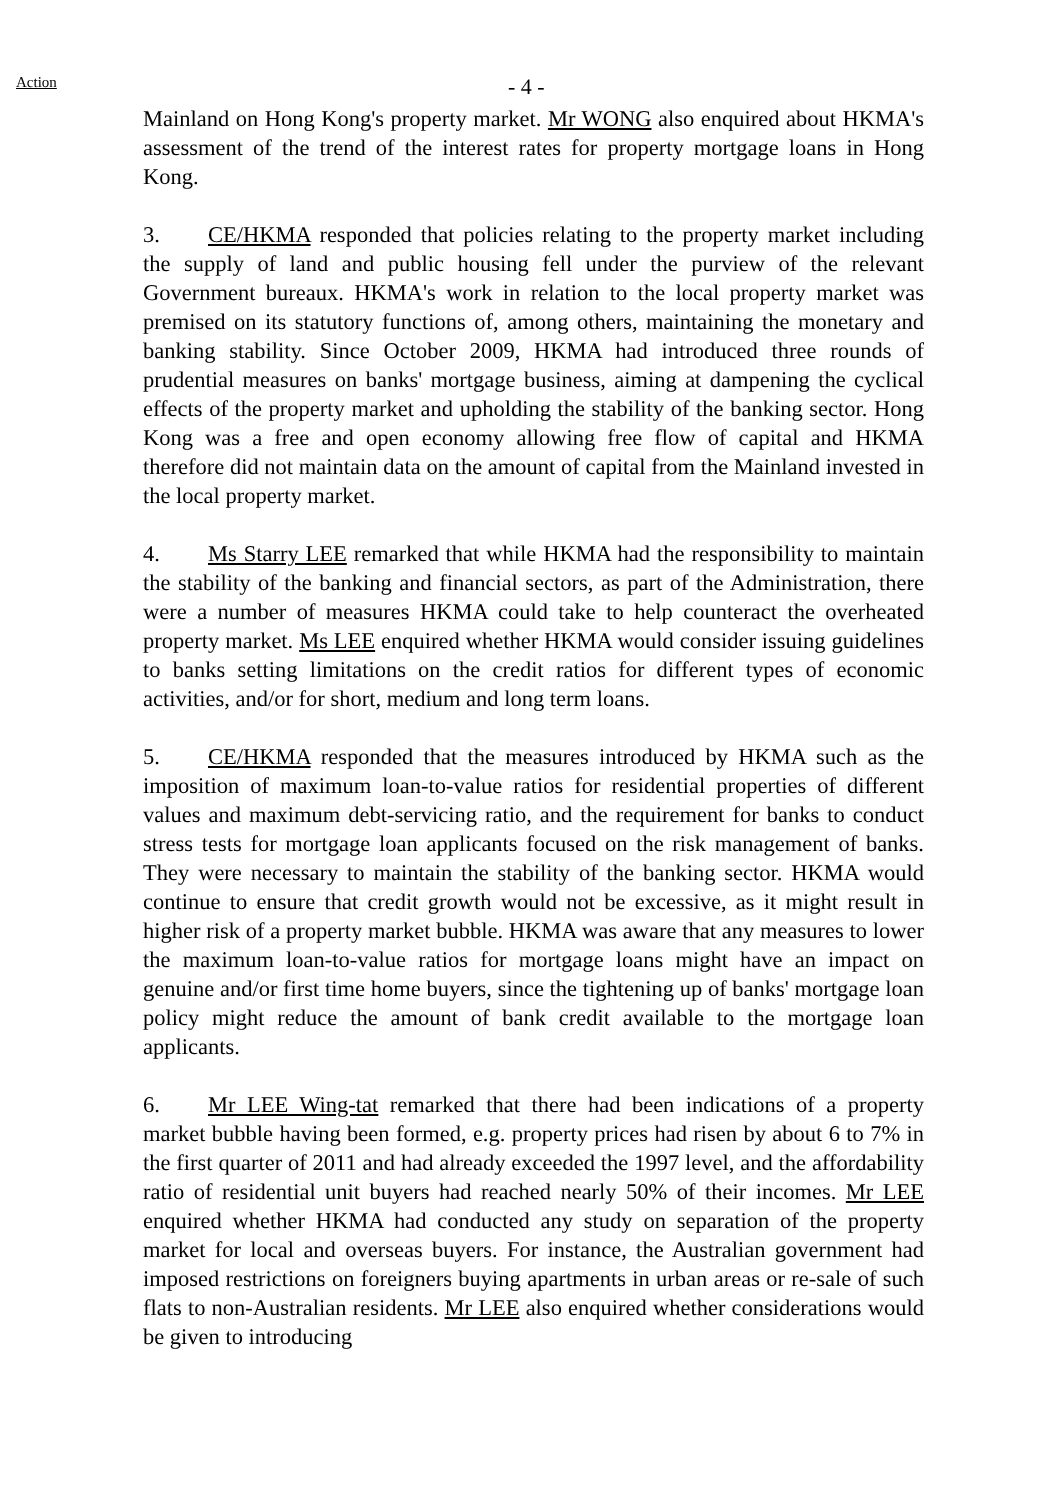Action - 4 -
Mainland on Hong Kong's property market. Mr WONG also enquired about HKMA's assessment of the trend of the interest rates for property mortgage loans in Hong Kong.
3. CE/HKMA responded that policies relating to the property market including the supply of land and public housing fell under the purview of the relevant Government bureaux. HKMA's work in relation to the local property market was premised on its statutory functions of, among others, maintaining the monetary and banking stability. Since October 2009, HKMA had introduced three rounds of prudential measures on banks' mortgage business, aiming at dampening the cyclical effects of the property market and upholding the stability of the banking sector. Hong Kong was a free and open economy allowing free flow of capital and HKMA therefore did not maintain data on the amount of capital from the Mainland invested in the local property market.
4. Ms Starry LEE remarked that while HKMA had the responsibility to maintain the stability of the banking and financial sectors, as part of the Administration, there were a number of measures HKMA could take to help counteract the overheated property market. Ms LEE enquired whether HKMA would consider issuing guidelines to banks setting limitations on the credit ratios for different types of economic activities, and/or for short, medium and long term loans.
5. CE/HKMA responded that the measures introduced by HKMA such as the imposition of maximum loan-to-value ratios for residential properties of different values and maximum debt-servicing ratio, and the requirement for banks to conduct stress tests for mortgage loan applicants focused on the risk management of banks. They were necessary to maintain the stability of the banking sector. HKMA would continue to ensure that credit growth would not be excessive, as it might result in higher risk of a property market bubble. HKMA was aware that any measures to lower the maximum loan-to-value ratios for mortgage loans might have an impact on genuine and/or first time home buyers, since the tightening up of banks' mortgage loan policy might reduce the amount of bank credit available to the mortgage loan applicants.
6. Mr LEE Wing-tat remarked that there had been indications of a property market bubble having been formed, e.g. property prices had risen by about 6 to 7% in the first quarter of 2011 and had already exceeded the 1997 level, and the affordability ratio of residential unit buyers had reached nearly 50% of their incomes. Mr LEE enquired whether HKMA had conducted any study on separation of the property market for local and overseas buyers. For instance, the Australian government had imposed restrictions on foreigners buying apartments in urban areas or re-sale of such flats to non-Australian residents. Mr LEE also enquired whether considerations would be given to introducing